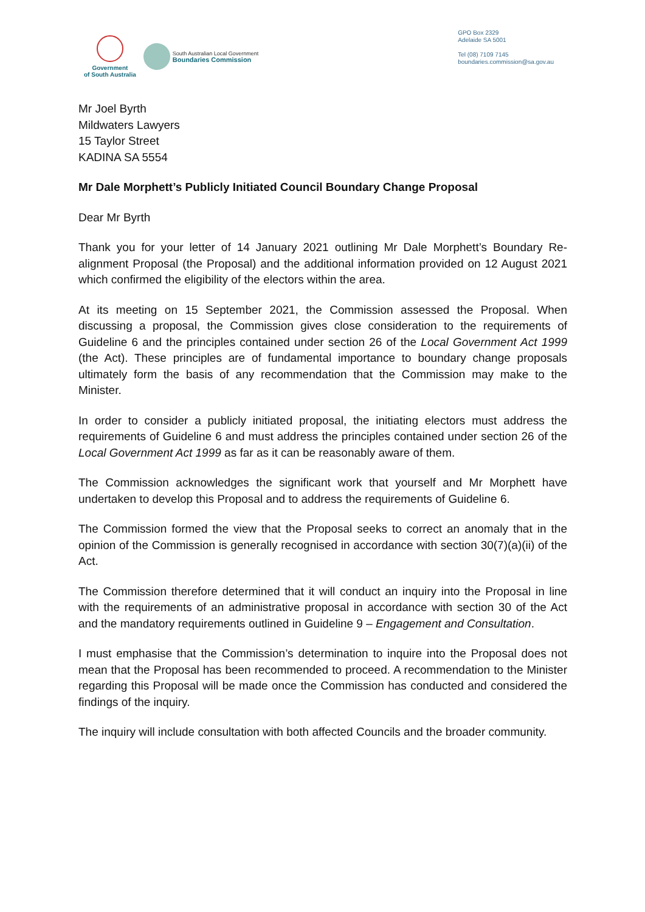Government
of South Australia
South Australian Local Government
Boundaries Commission
GPO Box 2329
Adelaide SA 5001
Tel (08) 7109 7145
boundaries.commission@sa.gov.au
Mr Joel Byrth
Mildwaters Lawyers
15 Taylor Street
KADINA SA 5554
Mr Dale Morphett’s Publicly Initiated Council Boundary Change Proposal
Dear Mr Byrth
Thank you for your letter of 14 January 2021 outlining Mr Dale Morphett’s Boundary Re-alignment Proposal (the Proposal) and the additional information provided on 12 August 2021 which confirmed the eligibility of the electors within the area.
At its meeting on 15 September 2021, the Commission assessed the Proposal. When discussing a proposal, the Commission gives close consideration to the requirements of Guideline 6 and the principles contained under section 26 of the Local Government Act 1999 (the Act). These principles are of fundamental importance to boundary change proposals ultimately form the basis of any recommendation that the Commission may make to the Minister.
In order to consider a publicly initiated proposal, the initiating electors must address the requirements of Guideline 6 and must address the principles contained under section 26 of the Local Government Act 1999 as far as it can be reasonably aware of them.
The Commission acknowledges the significant work that yourself and Mr Morphett have undertaken to develop this Proposal and to address the requirements of Guideline 6.
The Commission formed the view that the Proposal seeks to correct an anomaly that in the opinion of the Commission is generally recognised in accordance with section 30(7)(a)(ii) of the Act.
The Commission therefore determined that it will conduct an inquiry into the Proposal in line with the requirements of an administrative proposal in accordance with section 30 of the Act and the mandatory requirements outlined in Guideline 9 – Engagement and Consultation.
I must emphasise that the Commission’s determination to inquire into the Proposal does not mean that the Proposal has been recommended to proceed. A recommendation to the Minister regarding this Proposal will be made once the Commission has conducted and considered the findings of the inquiry.
The inquiry will include consultation with both affected Councils and the broader community.